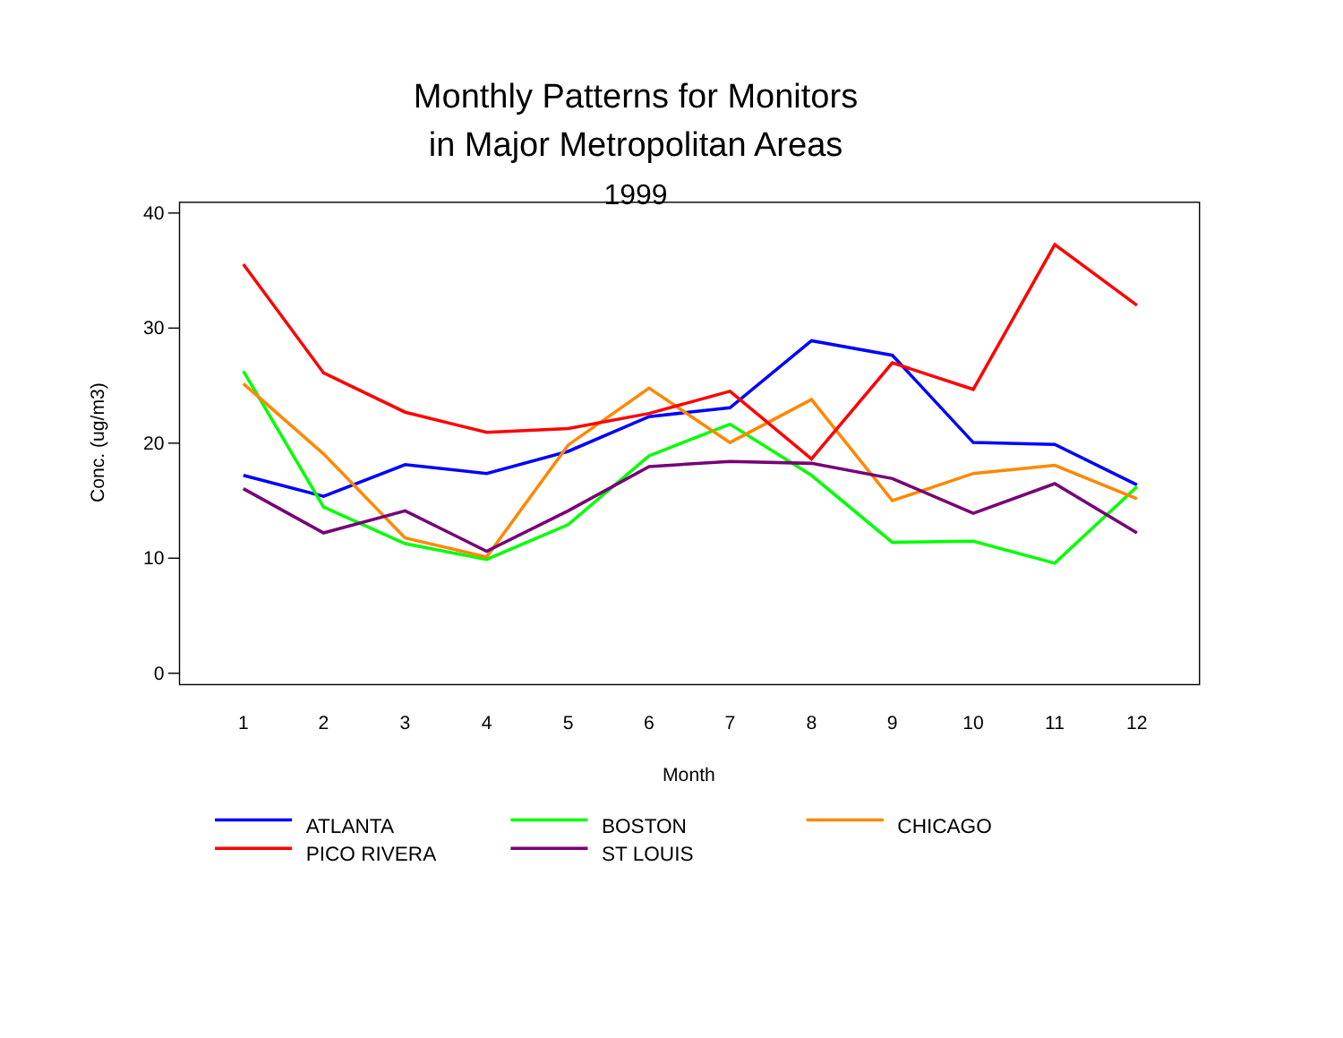Monthly Patterns for Monitors
in Major Metropolitan Areas
1999
40
30
20
10
0
1
2
3
4
5
6
7
8
9
10
11
12
Month
Conc. (ug/m3)
ATLANTA
BOSTON
CHICAGO
PICO RIVERA
ST LOUIS